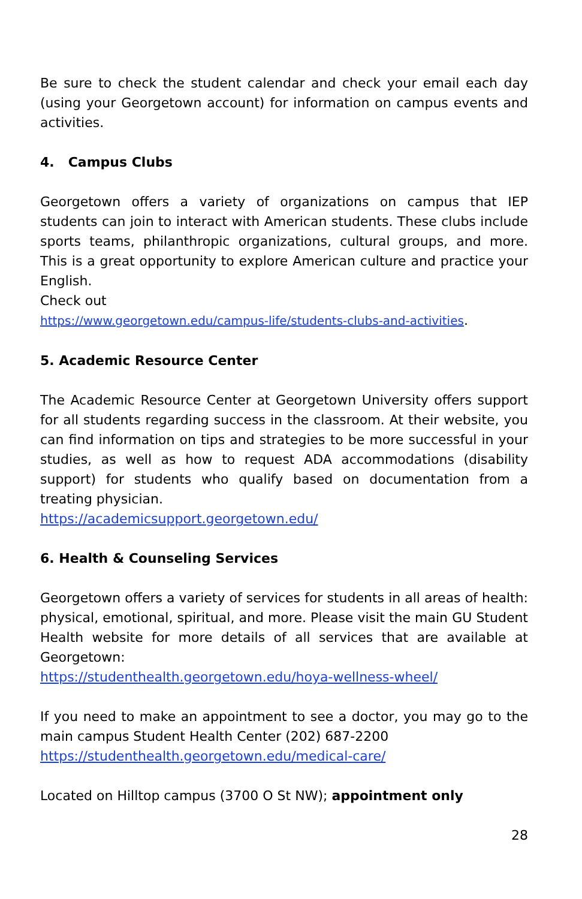Be sure to check the student calendar and check your email each day (using your Georgetown account) for information on campus events and activities.
4. Campus Clubs
Georgetown offers a variety of organizations on campus that IEP students can join to interact with American students. These clubs include sports teams, philanthropic organizations, cultural groups, and more. This is a great opportunity to explore American culture and practice your English.
Check out
https://www.georgetown.edu/campus-life/students-clubs-and-activities.
5. Academic Resource Center
The Academic Resource Center at Georgetown University offers support for all students regarding success in the classroom. At their website, you can find information on tips and strategies to be more successful in your studies, as well as how to request ADA accommodations (disability support) for students who qualify based on documentation from a treating physician.
https://academicsupport.georgetown.edu/
6. Health & Counseling Services
Georgetown offers a variety of services for students in all areas of health: physical, emotional, spiritual, and more. Please visit the main GU Student Health website for more details of all services that are available at Georgetown:
https://studenthealth.georgetown.edu/hoya-wellness-wheel/
If you need to make an appointment to see a doctor, you may go to the main campus Student Health Center (202) 687-2200
https://studenthealth.georgetown.edu/medical-care/
Located on Hilltop campus (3700 O St NW); appointment only
28